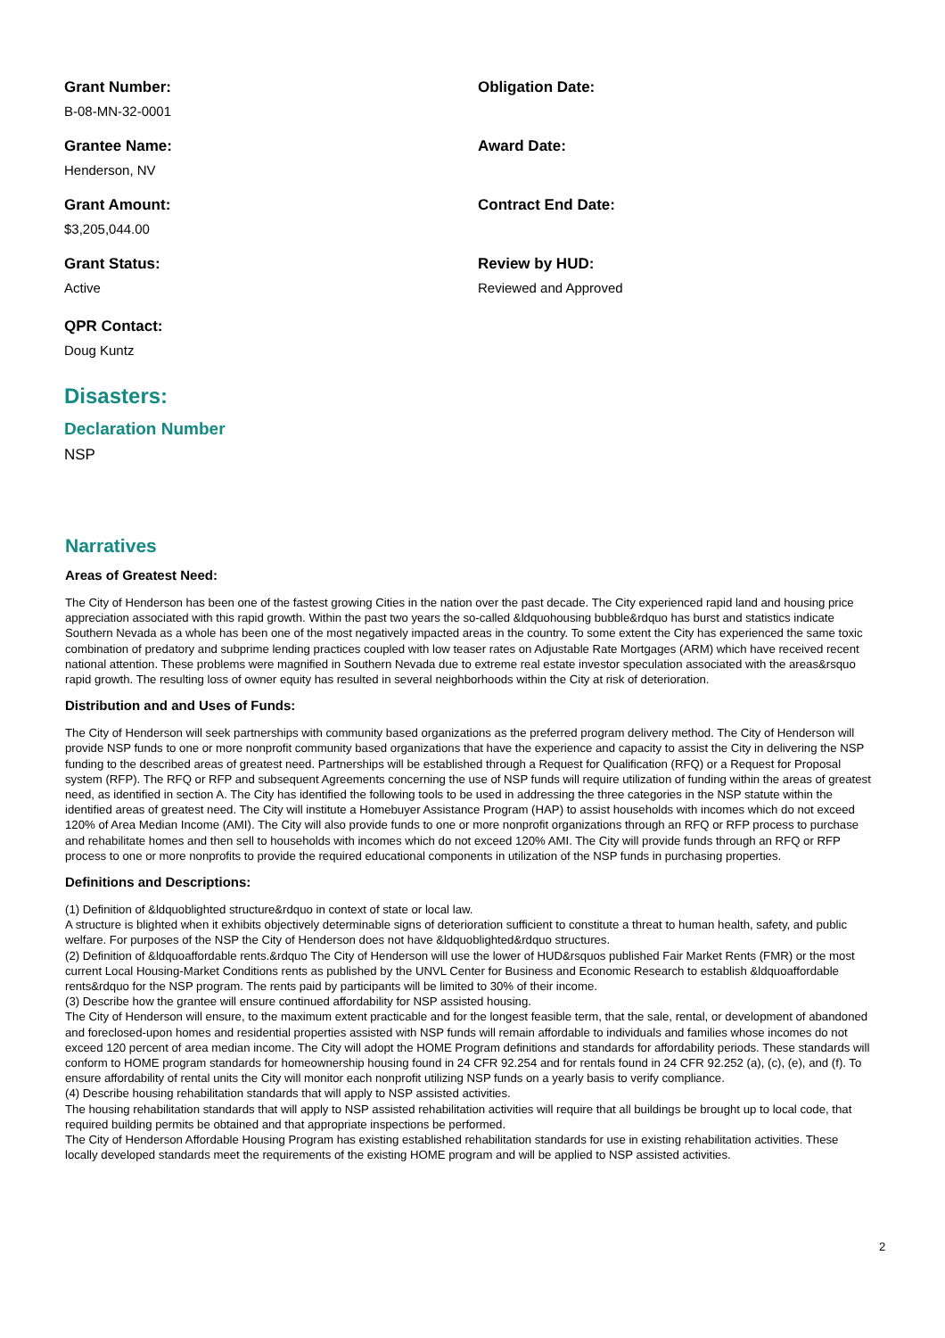Grant Number:
B-08-MN-32-0001
Obligation Date:
Grantee Name:
Henderson, NV
Award Date:
Grant Amount:
$3,205,044.00
Contract End Date:
Grant Status:
Active
Review by HUD:
Reviewed and Approved
QPR Contact:
Doug Kuntz
Disasters:
Declaration Number
NSP
Narratives
Areas of Greatest Need:
The City of Henderson has been one of the fastest growing Cities in the nation over the past decade. The City experienced rapid land and housing price appreciation associated with this rapid growth. Within the past two years the so-called &ldquohousing bubble&rdquo has burst and statistics indicate Southern Nevada as a whole has been one of the most negatively impacted areas in the country. To some extent the City has experienced the same toxic combination of predatory and subprime lending practices coupled with low teaser rates on Adjustable Rate Mortgages (ARM) which have received recent national attention. These problems were magnified in Southern Nevada due to extreme real estate investor speculation associated with the areas&rsquo rapid growth. The resulting loss of owner equity has resulted in several neighborhoods within the City at risk of deterioration.
Distribution and and Uses of Funds:
The City of Henderson will seek partnerships with community based organizations as the preferred program delivery method. The City of Henderson will provide NSP funds to one or more nonprofit community based organizations that have the experience and capacity to assist the City in delivering the NSP funding to the described areas of greatest need. Partnerships will be established through a Request for Qualification (RFQ) or a Request for Proposal system (RFP). The RFQ or RFP and subsequent Agreements concerning the use of NSP funds will require utilization of funding within the areas of greatest need, as identified in section A. The City has identified the following tools to be used in addressing the three categories in the NSP statute within the identified areas of greatest need. The City will institute a Homebuyer Assistance Program (HAP) to assist households with incomes which do not exceed 120% of Area Median Income (AMI). The City will also provide funds to one or more nonprofit organizations through an RFQ or RFP process to purchase and rehabilitate homes and then sell to households with incomes which do not exceed 120% AMI. The City will provide funds through an RFQ or RFP process to one or more nonprofits to provide the required educational components in utilization of the NSP funds in purchasing properties.
Definitions and Descriptions:
(1) Definition of &ldquoblighted structure&rdquo in context of state or local law.
A structure is blighted when it exhibits objectively determinable signs of deterioration sufficient to constitute a threat to human health, safety, and public welfare. For purposes of the NSP the City of Henderson does not have &ldquoblighted&rdquo structures.
(2) Definition of &ldquoaffordable rents.&rdquo The City of Henderson will use the lower of HUD&rsquos published Fair Market Rents (FMR) or the most current Local Housing-Market Conditions rents as published by the UNVL Center for Business and Economic Research to establish &ldquoaffordable rents&rdquo for the NSP program. The rents paid by participants will be limited to 30% of their income.
(3) Describe how the grantee will ensure continued affordability for NSP assisted housing.
The City of Henderson will ensure, to the maximum extent practicable and for the longest feasible term, that the sale, rental, or development of abandoned and foreclosed-upon homes and residential properties assisted with NSP funds will remain affordable to individuals and families whose incomes do not exceed 120 percent of area median income. The City will adopt the HOME Program definitions and standards for affordability periods. These standards will conform to HOME program standards for homeownership housing found in 24 CFR 92.254 and for rentals found in 24 CFR 92.252 (a), (c), (e), and (f). To ensure affordability of rental units the City will monitor each nonprofit utilizing NSP funds on a yearly basis to verify compliance.
(4) Describe housing rehabilitation standards that will apply to NSP assisted activities.
The housing rehabilitation standards that will apply to NSP assisted rehabilitation activities will require that all buildings be brought up to local code, that required building permits be obtained and that appropriate inspections be performed.
The City of Henderson Affordable Housing Program has existing established rehabilitation standards for use in existing rehabilitation activities. These locally developed standards meet the requirements of the existing HOME program and will be applied to NSP assisted activities.
2